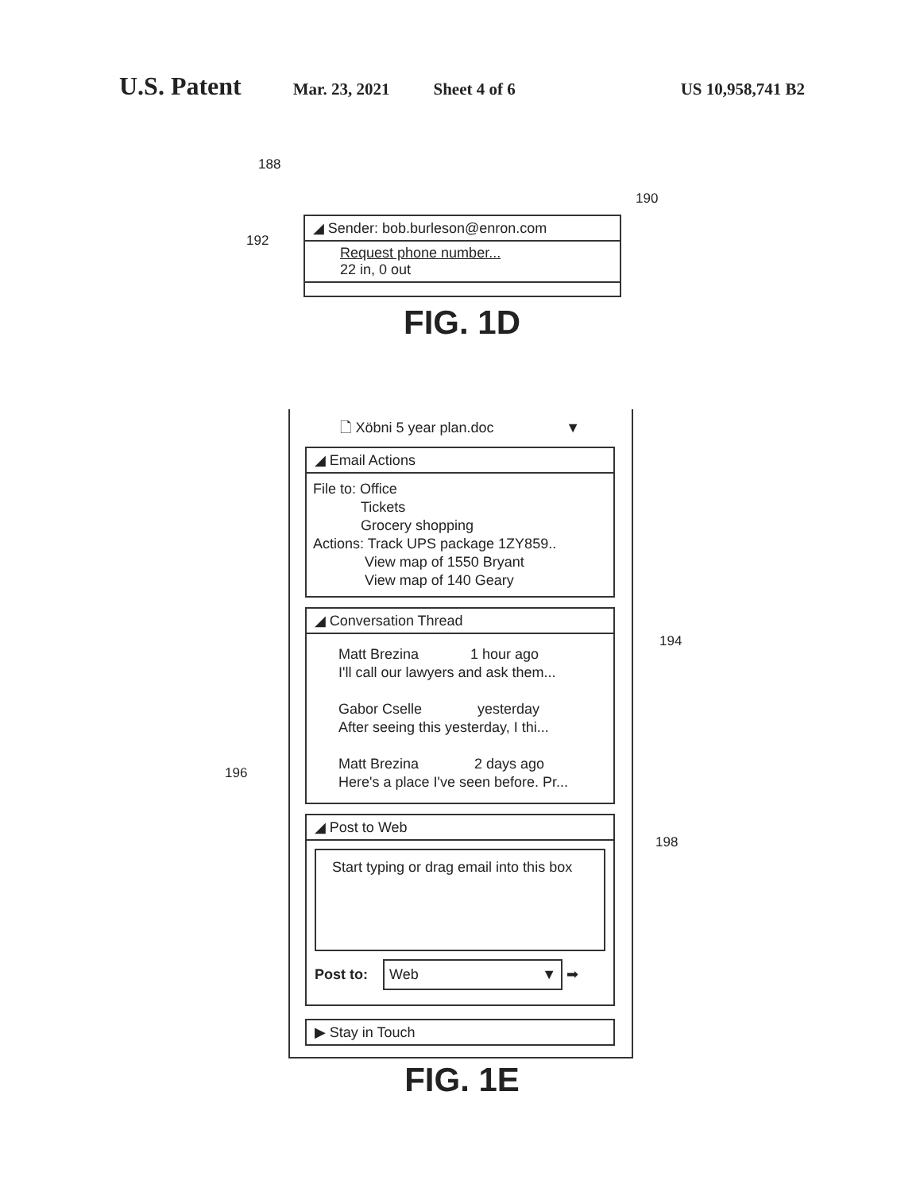U.S. Patent Mar. 23, 2021 Sheet 4 of 6 US 10,958,741 B2
188
190
192
◢ Sender: bob.burleson@enron.com
Request phone number...
22 in, 0 out
FIG. 1D
🗋 Xöbni 5 year plan.doc ▼
◢ Email Actions
File to: Office
Tickets
Grocery shopping
Actions: Track UPS package 1ZY859..
View map of 1550 Bryant
View map of 140 Geary
◢ Conversation Thread
Matt Brezina 1 hour ago
I'll call our lawyers and ask them...
Gabor Cselle yesterday
After seeing this yesterday, I thi...
Matt Brezina 2 days ago
Here's a place I've seen before. Pr...
◢ Post to Web
Start typing or drag email into this box
Post to: Web ▼ ➡
▶ Stay in Touch
194
196
198
FIG. 1E